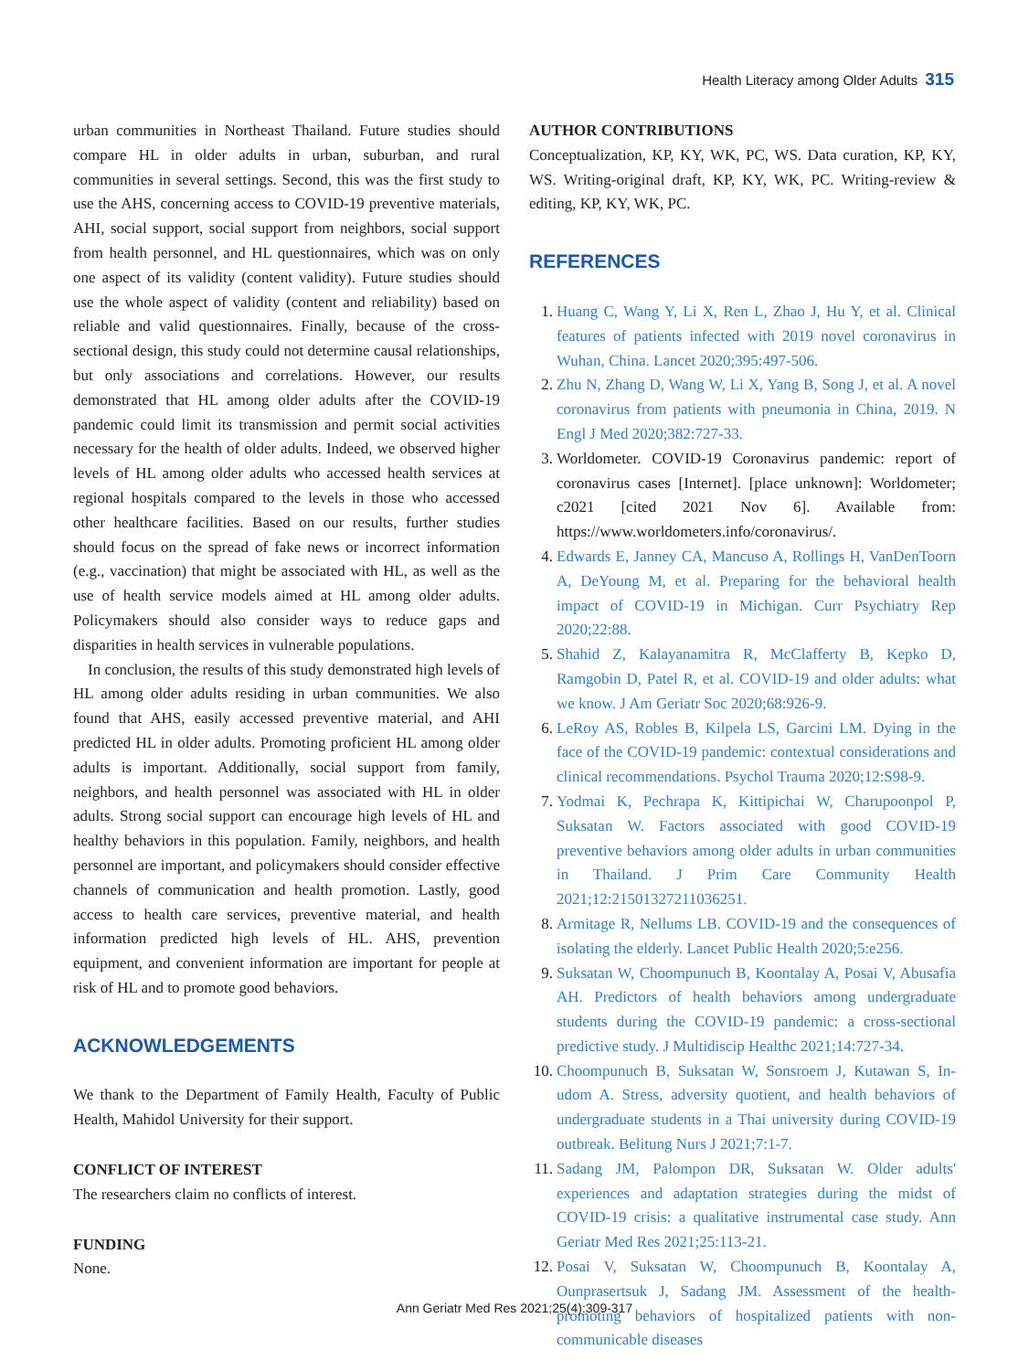Health Literacy among Older Adults 315
urban communities in Northeast Thailand. Future studies should compare HL in older adults in urban, suburban, and rural communities in several settings. Second, this was the first study to use the AHS, concerning access to COVID-19 preventive materials, AHI, social support, social support from neighbors, social support from health personnel, and HL questionnaires, which was on only one aspect of its validity (content validity). Future studies should use the whole aspect of validity (content and reliability) based on reliable and valid questionnaires. Finally, because of the cross-sectional design, this study could not determine causal relationships, but only associations and correlations. However, our results demonstrated that HL among older adults after the COVID-19 pandemic could limit its transmission and permit social activities necessary for the health of older adults. Indeed, we observed higher levels of HL among older adults who accessed health services at regional hospitals compared to the levels in those who accessed other healthcare facilities. Based on our results, further studies should focus on the spread of fake news or incorrect information (e.g., vaccination) that might be associated with HL, as well as the use of health service models aimed at HL among older adults. Policymakers should also consider ways to reduce gaps and disparities in health services in vulnerable populations.
In conclusion, the results of this study demonstrated high levels of HL among older adults residing in urban communities. We also found that AHS, easily accessed preventive material, and AHI predicted HL in older adults. Promoting proficient HL among older adults is important. Additionally, social support from family, neighbors, and health personnel was associated with HL in older adults. Strong social support can encourage high levels of HL and healthy behaviors in this population. Family, neighbors, and health personnel are important, and policymakers should consider effective channels of communication and health promotion. Lastly, good access to health care services, preventive material, and health information predicted high levels of HL. AHS, prevention equipment, and convenient information are important for people at risk of HL and to promote good behaviors.
ACKNOWLEDGEMENTS
We thank to the Department of Family Health, Faculty of Public Health, Mahidol University for their support.
CONFLICT OF INTEREST
The researchers claim no conflicts of interest.
FUNDING
None.
AUTHOR CONTRIBUTIONS
Conceptualization, KP, KY, WK, PC, WS. Data curation, KP, KY, WS. Writing-original draft, KP, KY, WK, PC. Writing-review & editing, KP, KY, WK, PC.
REFERENCES
1. Huang C, Wang Y, Li X, Ren L, Zhao J, Hu Y, et al. Clinical features of patients infected with 2019 novel coronavirus in Wuhan, China. Lancet 2020;395:497-506.
2. Zhu N, Zhang D, Wang W, Li X, Yang B, Song J, et al. A novel coronavirus from patients with pneumonia in China, 2019. N Engl J Med 2020;382:727-33.
3. Worldometer. COVID-19 Coronavirus pandemic: report of coronavirus cases [Internet]. [place unknown]: Worldometer; c2021 [cited 2021 Nov 6]. Available from: https://www.worldometers.info/coronavirus/.
4. Edwards E, Janney CA, Mancuso A, Rollings H, VanDenToorn A, DeYoung M, et al. Preparing for the behavioral health impact of COVID-19 in Michigan. Curr Psychiatry Rep 2020;22:88.
5. Shahid Z, Kalayanamitra R, McClafferty B, Kepko D, Ramgobin D, Patel R, et al. COVID-19 and older adults: what we know. J Am Geriatr Soc 2020;68:926-9.
6. LeRoy AS, Robles B, Kilpela LS, Garcini LM. Dying in the face of the COVID-19 pandemic: contextual considerations and clinical recommendations. Psychol Trauma 2020;12:S98-9.
7. Yodmai K, Pechrapa K, Kittipichai W, Charupoonpol P, Suksatan W. Factors associated with good COVID-19 preventive behaviors among older adults in urban communities in Thailand. J Prim Care Community Health 2021;12:21501327211036251.
8. Armitage R, Nellums LB. COVID-19 and the consequences of isolating the elderly. Lancet Public Health 2020;5:e256.
9. Suksatan W, Choompunuch B, Koontalay A, Posai V, Abusafia AH. Predictors of health behaviors among undergraduate students during the COVID-19 pandemic: a cross-sectional predictive study. J Multidiscip Healthc 2021;14:727-34.
10. Choompunuch B, Suksatan W, Sonsroem J, Kutawan S, In-udom A. Stress, adversity quotient, and health behaviors of undergraduate students in a Thai university during COVID-19 outbreak. Belitung Nurs J 2021;7:1-7.
11. Sadang JM, Palompon DR, Suksatan W. Older adults' experiences and adaptation strategies during the midst of COVID-19 crisis: a qualitative instrumental case study. Ann Geriatr Med Res 2021;25:113-21.
12. Posai V, Suksatan W, Choompunuch B, Koontalay A, Ounprasertsuk J, Sadang JM. Assessment of the health-promoting behaviors of hospitalized patients with non-communicable diseases
Ann Geriatr Med Res 2021;25(4):309-317